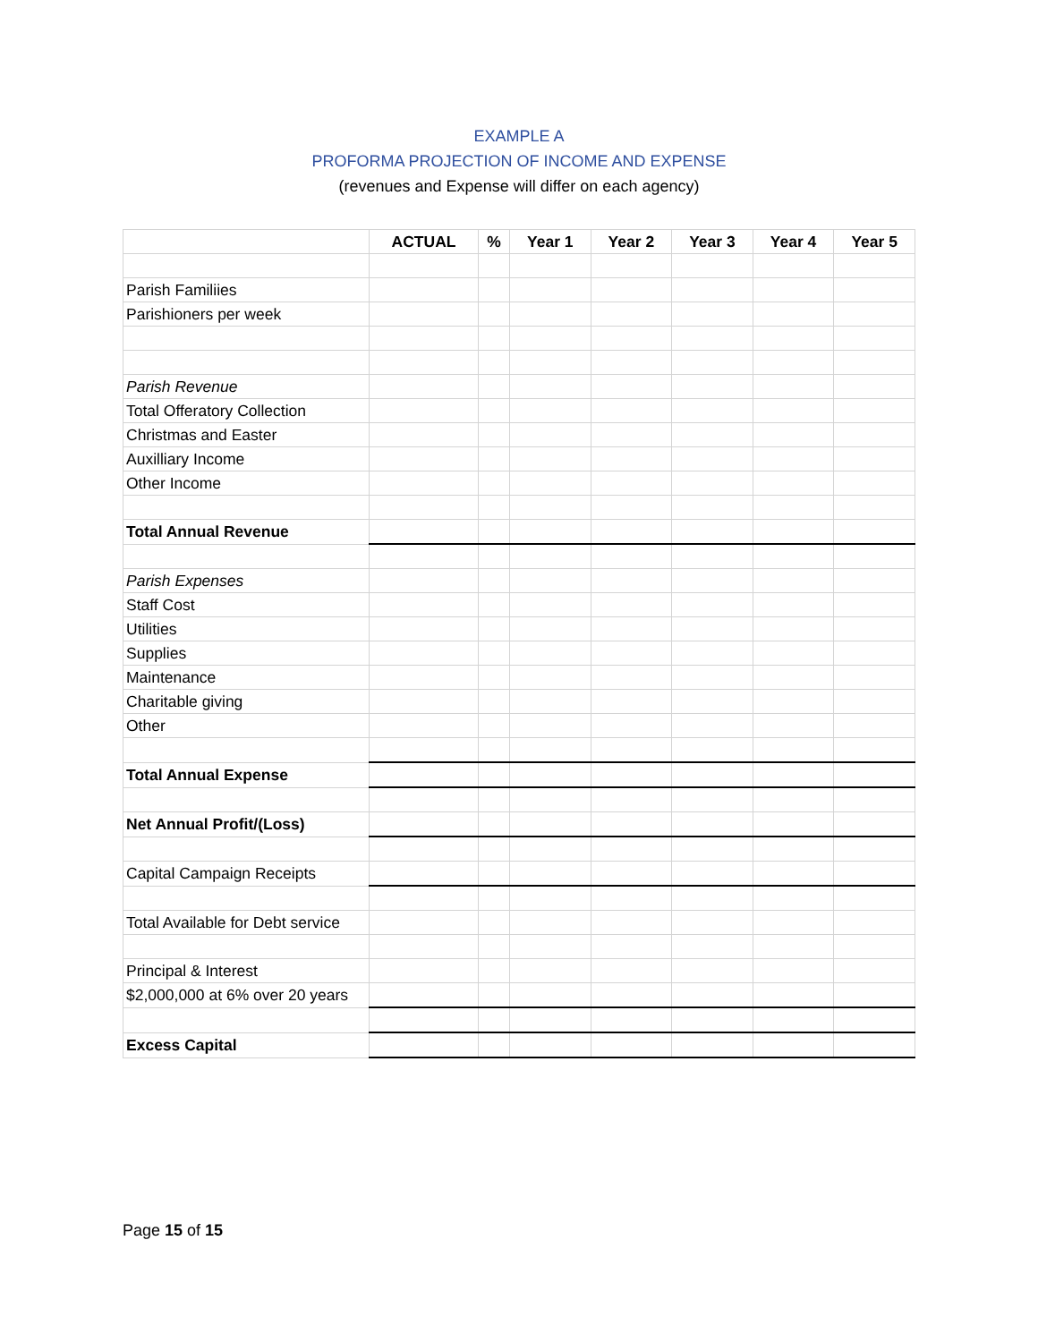EXAMPLE A
PROFORMA PROJECTION OF INCOME AND EXPENSE
(revenues and Expense will differ on each agency)
| | ACTUAL | % | Year 1 | Year 2 | Year 3 | Year 4 | Year 5 |
| --- | --- | --- | --- | --- | --- | --- | --- |
| Parish Familiies | | | | | | | |
| Parishioners per week | | | | | | | |
| Parish Revenue | | | | | | | |
| Total Offeratory Collection | | | | | | | |
| Christmas and Easter | | | | | | | |
| Auxilliary Income | | | | | | | |
| Other Income | | | | | | | |
| Total Annual Revenue | | | | | | | |
| Parish Expenses | | | | | | | |
| Staff Cost | | | | | | | |
| Utilities | | | | | | | |
| Supplies | | | | | | | |
| Maintenance | | | | | | | |
| Charitable giving | | | | | | | |
| Other | | | | | | | |
| Total Annual Expense | | | | | | | |
| Net Annual Profit/(Loss) | | | | | | | |
| Capital Campaign Receipts | | | | | | | |
| Total Available for Debt service | | | | | | | |
| Principal & Interest | | | | | | | |
| $2,000,000 at 6% over 20 years | | | | | | | |
| Excess Capital | | | | | | | |
Page 15 of 15